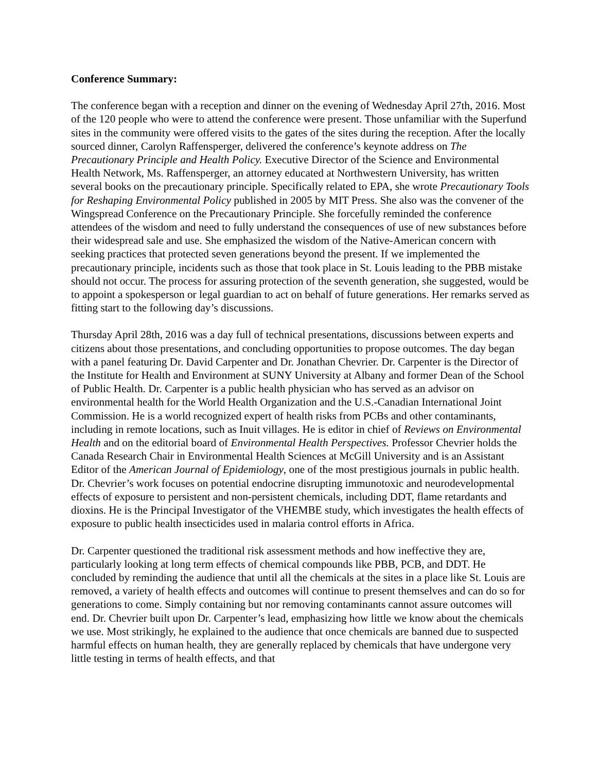Conference Summary:
The conference began with a reception and dinner on the evening of Wednesday April 27th, 2016. Most of the 120 people who were to attend the conference were present. Those unfamiliar with the Superfund sites in the community were offered visits to the gates of the sites during the reception. After the locally sourced dinner, Carolyn Raffensperger, delivered the conference’s keynote address on The Precautionary Principle and Health Policy. Executive Director of the Science and Environmental Health Network, Ms. Raffensperger, an attorney educated at Northwestern University, has written several books on the precautionary principle. Specifically related to EPA, she wrote Precautionary Tools for Reshaping Environmental Policy published in 2005 by MIT Press. She also was the convener of the Wingspread Conference on the Precautionary Principle. She forcefully reminded the conference attendees of the wisdom and need to fully understand the consequences of use of new substances before their widespread sale and use. She emphasized the wisdom of the Native-American concern with seeking practices that protected seven generations beyond the present. If we implemented the precautionary principle, incidents such as those that took place in St. Louis leading to the PBB mistake should not occur. The process for assuring protection of the seventh generation, she suggested, would be to appoint a spokesperson or legal guardian to act on behalf of future generations. Her remarks served as fitting start to the following day’s discussions.
Thursday April 28th, 2016 was a day full of technical presentations, discussions between experts and citizens about those presentations, and concluding opportunities to propose outcomes. The day began with a panel featuring Dr. David Carpenter and Dr. Jonathan Chevrier. Dr. Carpenter is the Director of the Institute for Health and Environment at SUNY University at Albany and former Dean of the School of Public Health. Dr. Carpenter is a public health physician who has served as an advisor on environmental health for the World Health Organization and the U.S.-Canadian International Joint Commission. He is a world recognized expert of health risks from PCBs and other contaminants, including in remote locations, such as Inuit villages. He is editor in chief of Reviews on Environmental Health and on the editorial board of Environmental Health Perspectives. Professor Chevrier holds the Canada Research Chair in Environmental Health Sciences at McGill University and is an Assistant Editor of the American Journal of Epidemiology, one of the most prestigious journals in public health. Dr. Chevrier’s work focuses on potential endocrine disrupting immunotoxic and neurodevelopmental effects of exposure to persistent and non-persistent chemicals, including DDT, flame retardants and dioxins. He is the Principal Investigator of the VHEMBE study, which investigates the health effects of exposure to public health insecticides used in malaria control efforts in Africa.
Dr. Carpenter questioned the traditional risk assessment methods and how ineffective they are, particularly looking at long term effects of chemical compounds like PBB, PCB, and DDT. He concluded by reminding the audience that until all the chemicals at the sites in a place like St. Louis are removed, a variety of health effects and outcomes will continue to present themselves and can do so for generations to come. Simply containing but nor removing contaminants cannot assure outcomes will end. Dr. Chevrier built upon Dr. Carpenter’s lead, emphasizing how little we know about the chemicals we use. Most strikingly, he explained to the audience that once chemicals are banned due to suspected harmful effects on human health, they are generally replaced by chemicals that have undergone very little testing in terms of health effects, and that